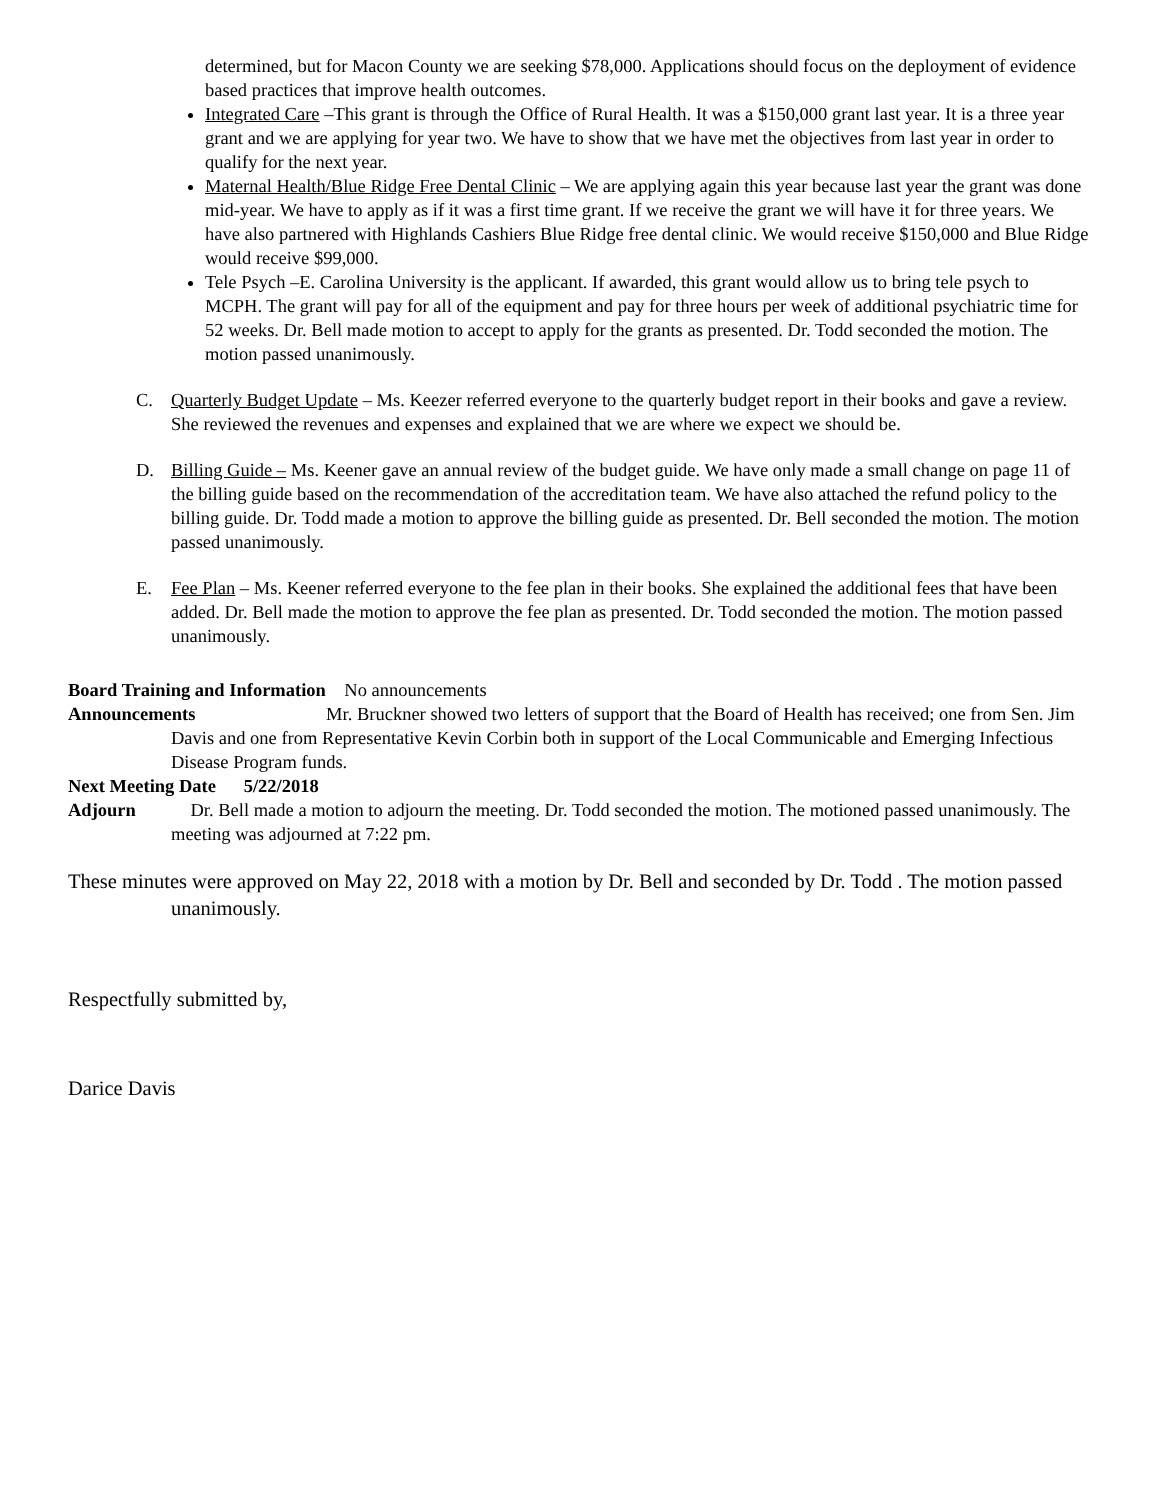determined, but for Macon County we are seeking $78,000. Applications should focus on the deployment of evidence based practices that improve health outcomes.
Integrated Care –This grant is through the Office of Rural Health. It was a $150,000 grant last year. It is a three year grant and we are applying for year two. We have to show that we have met the objectives from last year in order to qualify for the next year.
Maternal Health/Blue Ridge Free Dental Clinic – We are applying again this year because last year the grant was done mid-year. We have to apply as if it was a first time grant. If we receive the grant we will have it for three years. We have also partnered with Highlands Cashiers Blue Ridge free dental clinic. We would receive $150,000 and Blue Ridge would receive $99,000.
Tele Psych –E. Carolina University is the applicant. If awarded, this grant would allow us to bring tele psych to MCPH. The grant will pay for all of the equipment and pay for three hours per week of additional psychiatric time for 52 weeks. Dr. Bell made motion to accept to apply for the grants as presented. Dr. Todd seconded the motion. The motion passed unanimously.
C. Quarterly Budget Update – Ms. Keezer referred everyone to the quarterly budget report in their books and gave a review. She reviewed the revenues and expenses and explained that we are where we expect we should be.
D. Billing Guide – Ms. Keener gave an annual review of the budget guide. We have only made a small change on page 11 of the billing guide based on the recommendation of the accreditation team. We have also attached the refund policy to the billing guide. Dr. Todd made a motion to approve the billing guide as presented. Dr. Bell seconded the motion. The motion passed unanimously.
E. Fee Plan – Ms. Keener referred everyone to the fee plan in their books. She explained the additional fees that have been added. Dr. Bell made the motion to approve the fee plan as presented. Dr. Todd seconded the motion. The motion passed unanimously.
Board Training and Information No announcements
Announcements Mr. Bruckner showed two letters of support that the Board of Health has received; one from Sen. Jim Davis and one from Representative Kevin Corbin both in support of the Local Communicable and Emerging Infectious Disease Program funds.
Next Meeting Date 5/22/2018
Adjourn Dr. Bell made a motion to adjourn the meeting. Dr. Todd seconded the motion. The motioned passed unanimously. The meeting was adjourned at 7:22 pm.
These minutes were approved on May 22, 2018 with a motion by Dr. Bell and seconded by Dr. Todd . The motion passed unanimously.
Respectfully submitted by,
Darice Davis